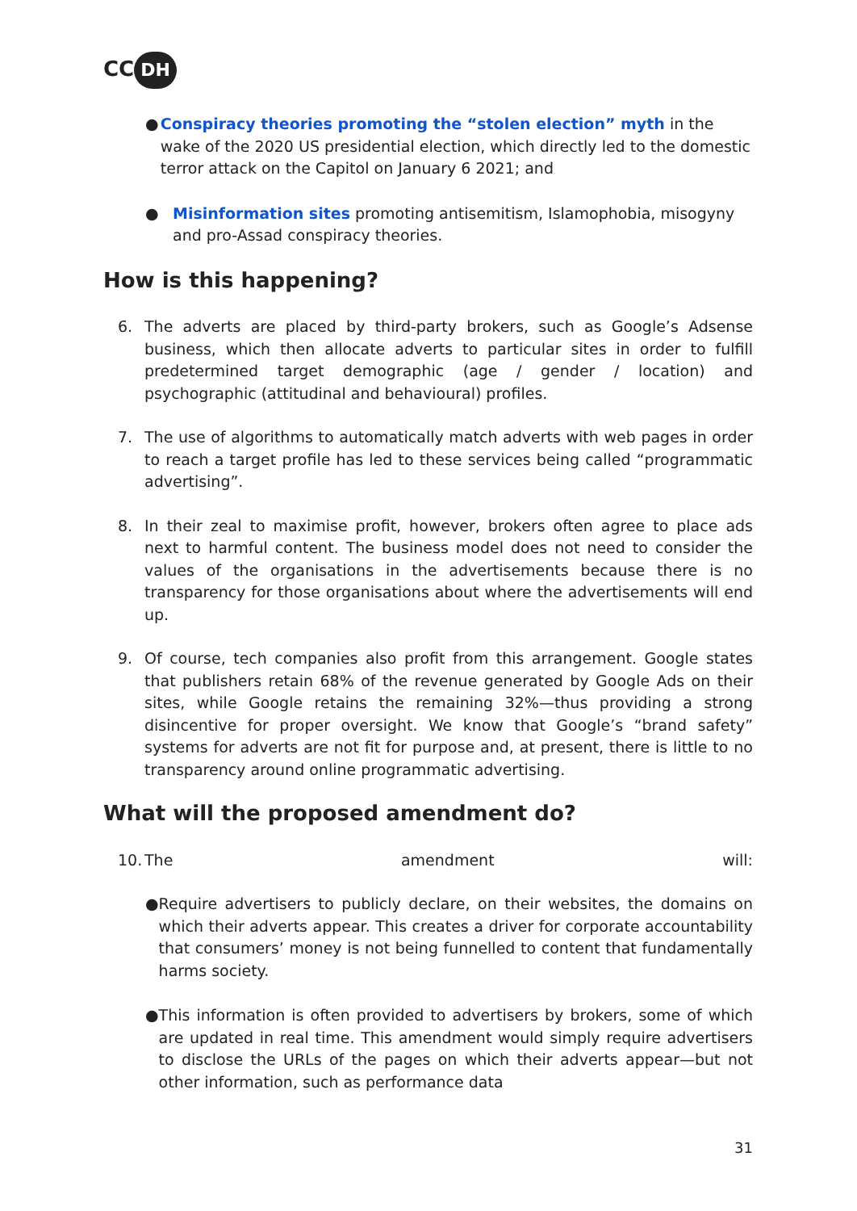CC DH
● Conspiracy theories promoting the “stolen election” myth in the wake of the 2020 US presidential election, which directly led to the domestic terror attack on the Capitol on January 6 2021; and
● Misinformation sites promoting antisemitism, Islamophobia, misogyny and pro-Assad conspiracy theories.
How is this happening?
6. The adverts are placed by third-party brokers, such as Google’s Adsense business, which then allocate adverts to particular sites in order to fulfill predetermined target demographic (age / gender / location) and psychographic (attitudinal and behavioural) profiles.
7. The use of algorithms to automatically match adverts with web pages in order to reach a target profile has led to these services being called “programmatic advertising”.
8. In their zeal to maximise profit, however, brokers often agree to place ads next to harmful content. The business model does not need to consider the values of the organisations in the advertisements because there is no transparency for those organisations about where the advertisements will end up.
9. Of course, tech companies also profit from this arrangement. Google states that publishers retain 68% of the revenue generated by Google Ads on their sites, while Google retains the remaining 32%—thus providing a strong disincentive for proper oversight. We know that Google’s “brand safety” systems for adverts are not fit for purpose and, at present, there is little to no transparency around online programmatic advertising.
What will the proposed amendment do?
10. The amendment will:
● Require advertisers to publicly declare, on their websites, the domains on which their adverts appear. This creates a driver for corporate accountability that consumers’ money is not being funnelled to content that fundamentally harms society.
● This information is often provided to advertisers by brokers, some of which are updated in real time. This amendment would simply require advertisers to disclose the URLs of the pages on which their adverts appear—but not other information, such as performance data
31